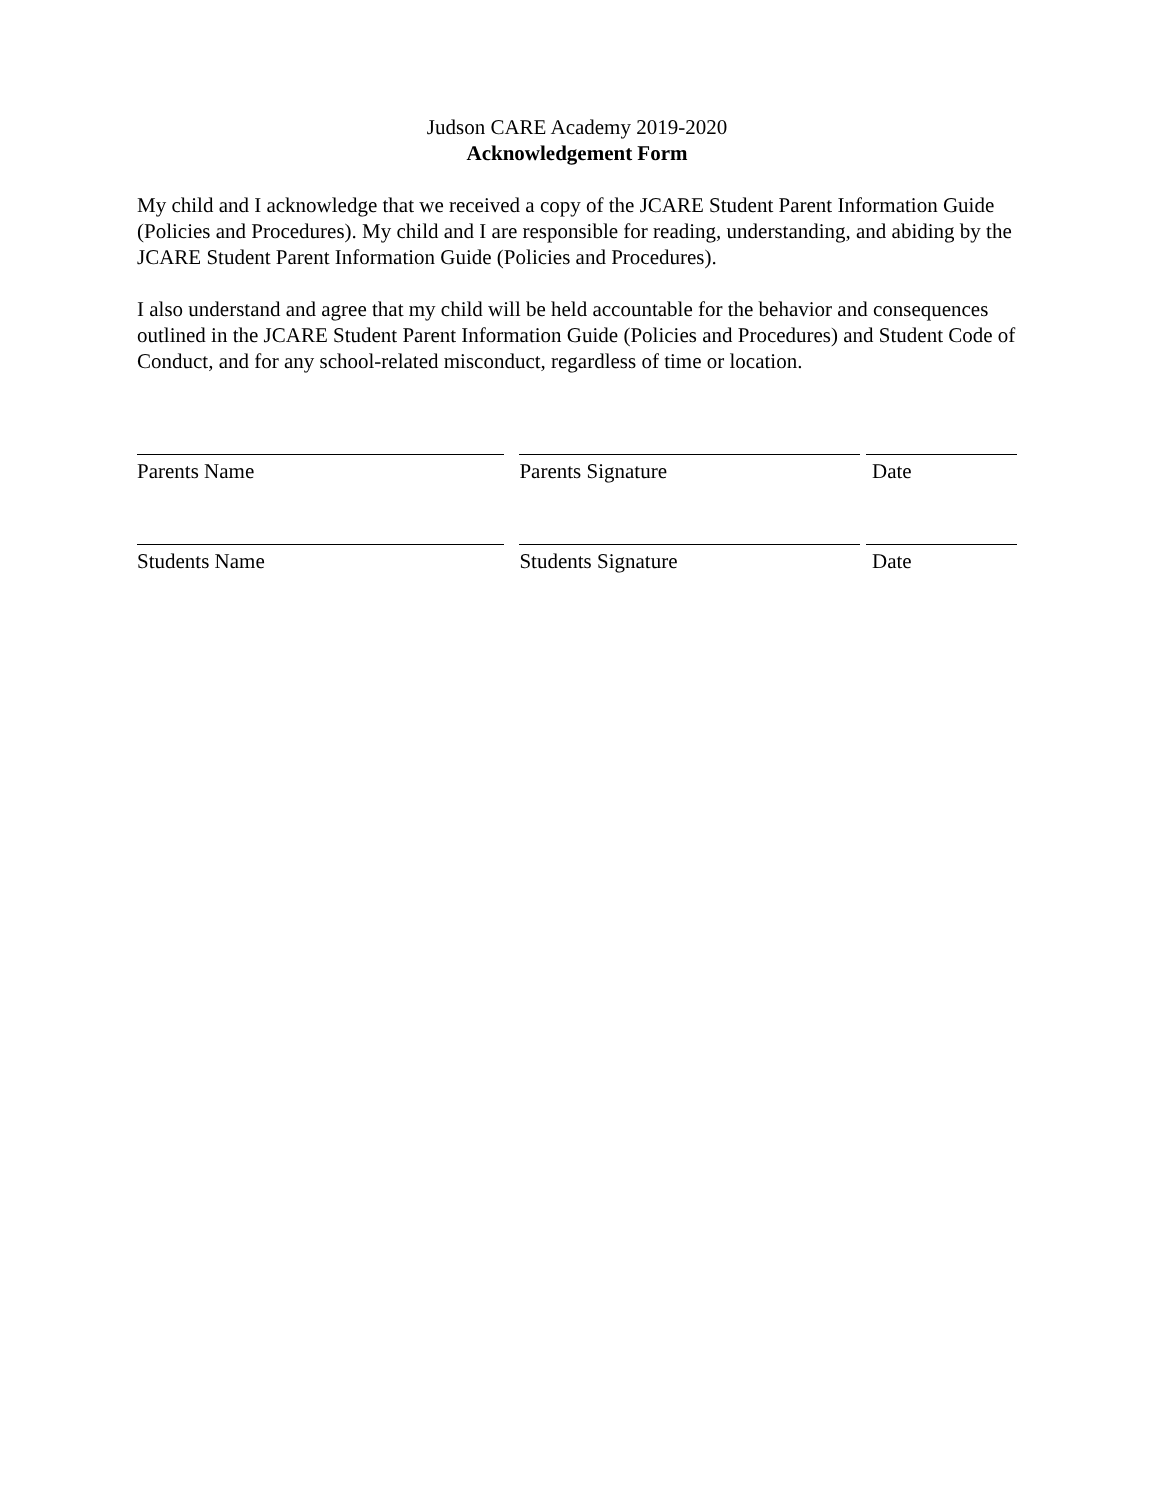Judson CARE Academy 2019-2020
Acknowledgement Form
My child and I acknowledge that we received a copy of the JCARE Student Parent Information Guide (Policies and Procedures). My child and I are responsible for reading, understanding, and abiding by the JCARE Student Parent Information Guide (Policies and Procedures).
I also understand and agree that my child will be held accountable for the behavior and consequences outlined in the JCARE Student Parent Information Guide (Policies and Procedures) and Student Code of Conduct, and for any school-related misconduct, regardless of time or location.
Parents Name Parents Signature Date
Students Name Students Signature Date